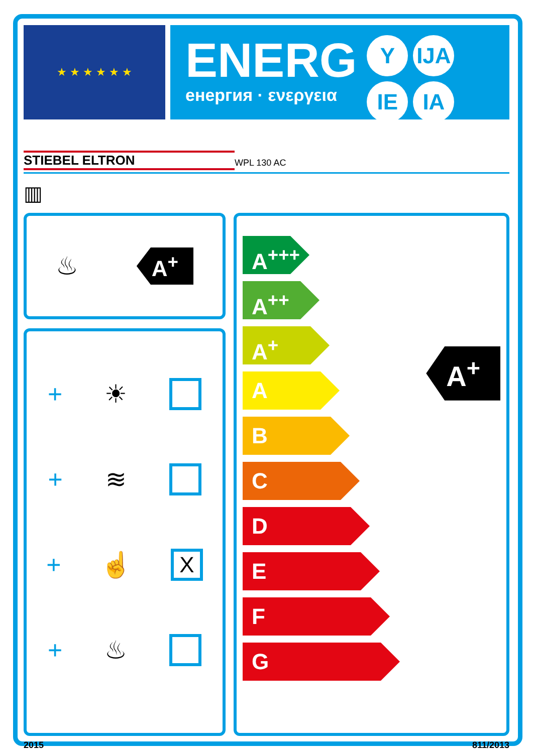★ ★ ★ ★ ★ ★
ENERG
енергия · ενεργεια
Y IJA IE IA
STIEBEL ELTRON WPL 130 AC
▥
♨ A<sup>+</sup>
+ ☀
+ ≋
+ ☝ X
+ ♨
A<sup>+++</sup>
A<sup>++</sup>
A<sup>+</sup>
A
B
C
D
E
F
G
A<sup>+</sup>
2015 811/2013